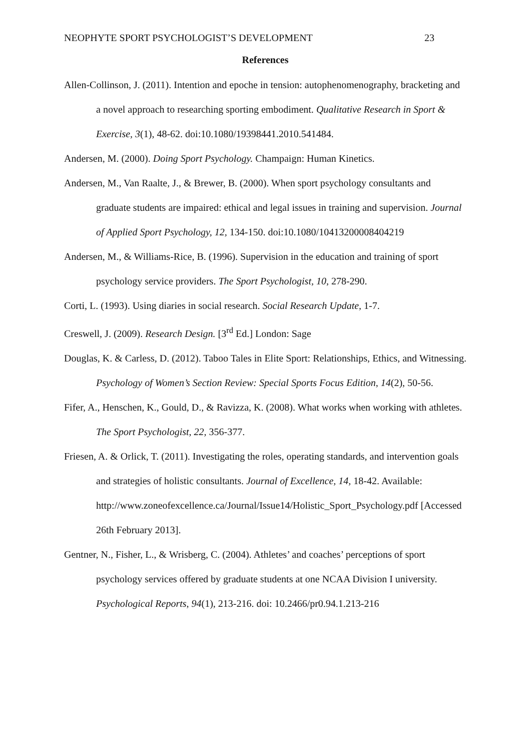NEOPHYTE SPORT PSYCHOLOGIST’S DEVELOPMENT 23
References
Allen-Collinson, J. (2011). Intention and epoche in tension: autophenomenography, bracketing and a novel approach to researching sporting embodiment. Qualitative Research in Sport & Exercise, 3(1), 48-62. doi:10.1080/19398441.2010.541484.
Andersen, M. (2000). Doing Sport Psychology. Champaign: Human Kinetics.
Andersen, M., Van Raalte, J., & Brewer, B. (2000). When sport psychology consultants and graduate students are impaired: ethical and legal issues in training and supervision. Journal of Applied Sport Psychology, 12, 134-150. doi:10.1080/10413200008404219
Andersen, M., & Williams-Rice, B. (1996). Supervision in the education and training of sport psychology service providers. The Sport Psychologist, 10, 278-290.
Corti, L. (1993). Using diaries in social research. Social Research Update, 1-7.
Creswell, J. (2009). Research Design. [3<sup>rd</sup> Ed.] London: Sage
Douglas, K. & Carless, D. (2012). Taboo Tales in Elite Sport: Relationships, Ethics, and Witnessing. Psychology of Women’s Section Review: Special Sports Focus Edition, 14(2), 50-56.
Fifer, A., Henschen, K., Gould, D., & Ravizza, K. (2008). What works when working with athletes. The Sport Psychologist, 22, 356-377.
Friesen, A. & Orlick, T. (2011). Investigating the roles, operating standards, and intervention goals and strategies of holistic consultants. Journal of Excellence, 14, 18-42. Available: http://www.zoneofexcellence.ca/Journal/Issue14/Holistic_Sport_Psychology.pdf [Accessed 26th February 2013].
Gentner, N., Fisher, L., & Wrisberg, C. (2004). Athletes’ and coaches’ perceptions of sport psychology services offered by graduate students at one NCAA Division I university. Psychological Reports, 94(1), 213-216. doi: 10.2466/pr0.94.1.213-216